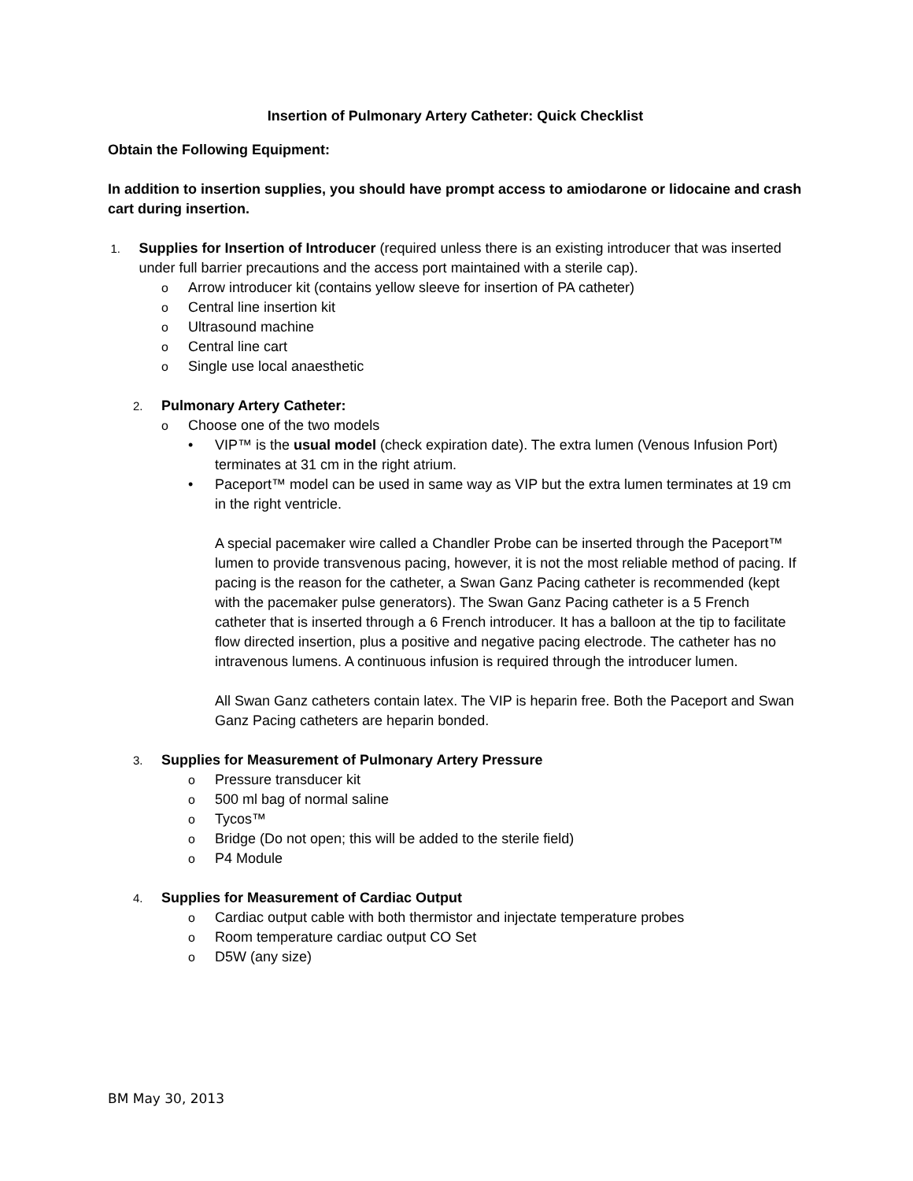Insertion of Pulmonary Artery Catheter: Quick Checklist
Obtain the Following Equipment:
In addition to insertion supplies, you should have prompt access to amiodarone or lidocaine and crash cart during insertion.
1.
Supplies for Insertion of Introducer (required unless there is an existing introducer that was inserted under full barrier precautions and the access port maintained with a sterile cap).
o Arrow introducer kit (contains yellow sleeve for insertion of PA catheter)
o Central line insertion kit
o Ultrasound machine
o Central line cart
o Single use local anaesthetic
2.
Pulmonary Artery Catheter:
o Choose one of the two models
• VIP™ is the usual model (check expiration date). The extra lumen (Venous Infusion Port) terminates at 31 cm in the right atrium.
• Paceport™ model can be used in same way as VIP but the extra lumen terminates at 19 cm in the right ventricle.
A special pacemaker wire called a Chandler Probe can be inserted through the Paceport™ lumen to provide transvenous pacing, however, it is not the most reliable method of pacing. If pacing is the reason for the catheter, a Swan Ganz Pacing catheter is recommended (kept with the pacemaker pulse generators). The Swan Ganz Pacing catheter is a 5 French catheter that is inserted through a 6 French introducer. It has a balloon at the tip to facilitate flow directed insertion, plus a positive and negative pacing electrode. The catheter has no intravenous lumens. A continuous infusion is required through the introducer lumen.
All Swan Ganz catheters contain latex. The VIP is heparin free. Both the Paceport and Swan Ganz Pacing catheters are heparin bonded.
3.
Supplies for Measurement of Pulmonary Artery Pressure
o Pressure transducer kit
o 500 ml bag of normal saline
o Tycos™
o Bridge (Do not open; this will be added to the sterile field)
o P4 Module
4.
Supplies for Measurement of Cardiac Output
o Cardiac output cable with both thermistor and injectate temperature probes
o Room temperature cardiac output CO Set
o D5W (any size)
BM May 30, 2013